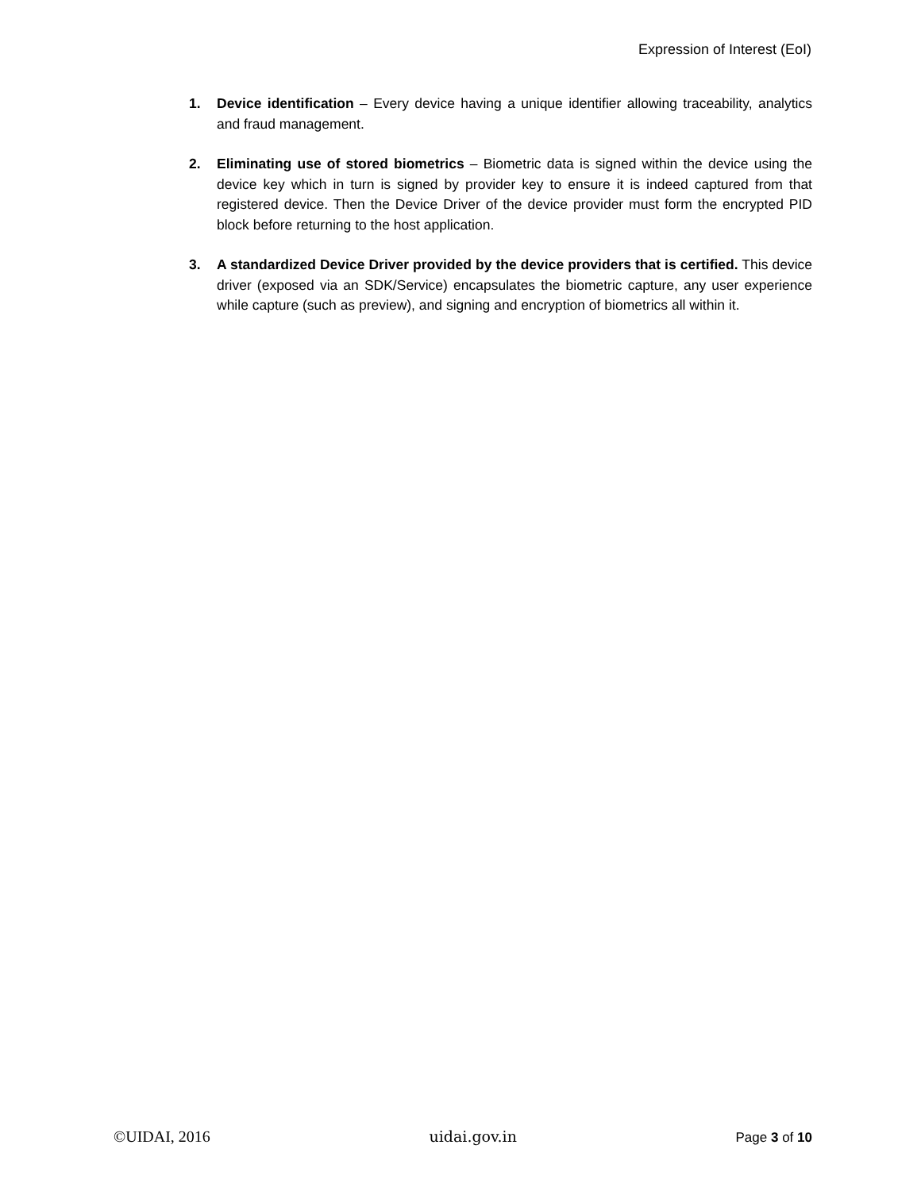Expression of Interest (EoI)
1. Device identification – Every device having a unique identifier allowing traceability, analytics and fraud management.
2. Eliminating use of stored biometrics – Biometric data is signed within the device using the device key which in turn is signed by provider key to ensure it is indeed captured from that registered device. Then the Device Driver of the device provider must form the encrypted PID block before returning to the host application.
3. A standardized Device Driver provided by the device providers that is certified. This device driver (exposed via an SDK/Service) encapsulates the biometric capture, any user experience while capture (such as preview), and signing and encryption of biometrics all within it.
©UIDAI, 2016 uidai.gov.in Page 3 of 10